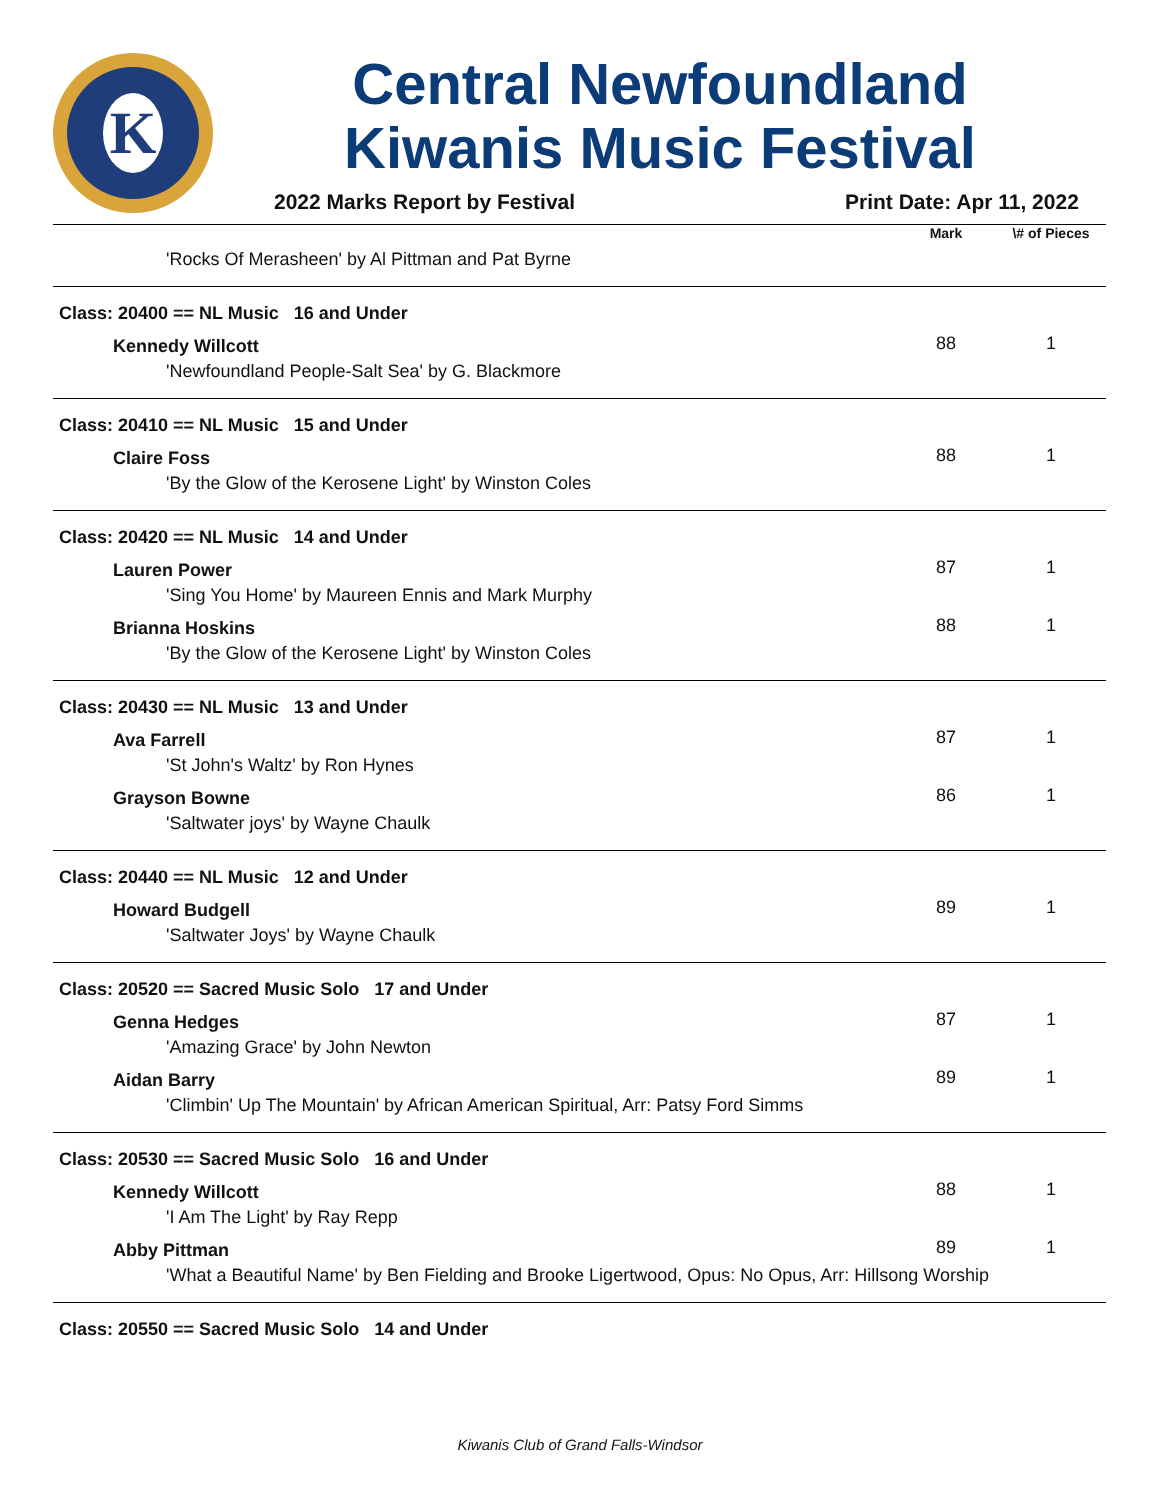K
Central Newfoundland
Kiwanis Music Festival
2022 Marks Report by Festival Print Date: Apr 11, 2022
| | Mark | \# of Pieces |
| --- | --- | --- |
| 'Rocks Of Merasheen' by Al Pittman and Pat Byrne | | |
| Class: 20400 == NL Music 16 and Under | | |
| Kennedy Willcott | 88 | 1 |
| 'Newfoundland People-Salt Sea' by G. Blackmore | | |
| Class: 20410 == NL Music 15 and Under | | |
| Claire Foss | 88 | 1 |
| 'By the Glow of the Kerosene Light' by Winston Coles | | |
| Class: 20420 == NL Music 14 and Under | | |
| Lauren Power | 87 | 1 |
| 'Sing You Home' by Maureen Ennis and Mark Murphy | | |
| Brianna Hoskins | 88 | 1 |
| 'By the Glow of the Kerosene Light' by Winston Coles | | |
| Class: 20430 == NL Music 13 and Under | | |
| Ava Farrell | 87 | 1 |
| 'St John's Waltz' by Ron Hynes | | |
| Grayson Bowne | 86 | 1 |
| 'Saltwater joys' by Wayne Chaulk | | |
| Class: 20440 == NL Music 12 and Under | | |
| Howard Budgell | 89 | 1 |
| 'Saltwater Joys' by Wayne Chaulk | | |
| Class: 20520 == Sacred Music Solo 17 and Under | | |
| Genna Hedges | 87 | 1 |
| 'Amazing Grace' by John Newton | | |
| Aidan Barry | 89 | 1 |
| 'Climbin' Up The Mountain' by African American Spiritual, Arr: Patsy Ford Simms | | |
| Class: 20530 == Sacred Music Solo 16 and Under | | |
| Kennedy Willcott | 88 | 1 |
| 'I Am The Light' by Ray Repp | | |
| Abby Pittman | 89 | 1 |
| 'What a Beautiful Name' by Ben Fielding and Brooke Ligertwood, Opus: No Opus, Arr: Hillsong Worship | | |
| Class: 20550 == Sacred Music Solo 14 and Under | | |
Kiwanis Club of Grand Falls-Windsor